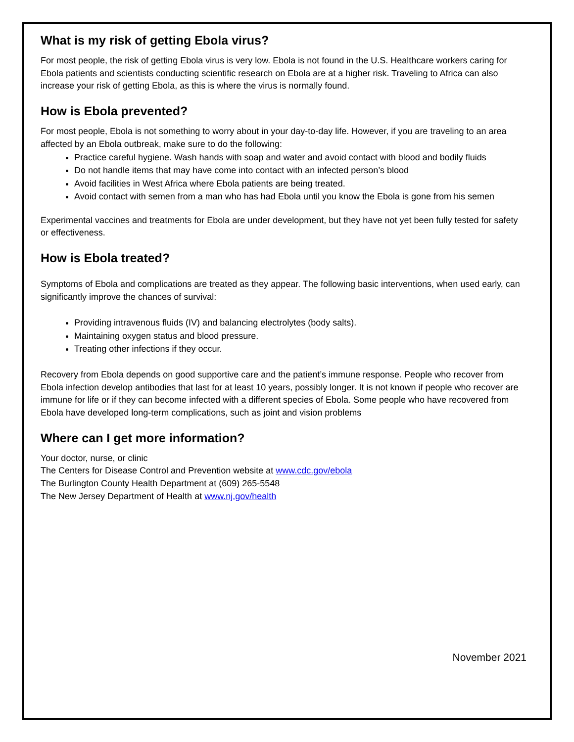What is my risk of getting Ebola virus?
For most people, the risk of getting Ebola virus is very low. Ebola is not found in the U.S. Healthcare workers caring for Ebola patients and scientists conducting scientific research on Ebola are at a higher risk. Traveling to Africa can also increase your risk of getting Ebola, as this is where the virus is normally found.
How is Ebola prevented?
For most people, Ebola is not something to worry about in your day-to-day life. However, if you are traveling to an area affected by an Ebola outbreak, make sure to do the following:
Practice careful hygiene. Wash hands with soap and water and avoid contact with blood and bodily fluids
Do not handle items that may have come into contact with an infected person’s blood
Avoid facilities in West Africa where Ebola patients are being treated.
Avoid contact with semen from a man who has had Ebola until you know the Ebola is gone from his semen
Experimental vaccines and treatments for Ebola are under development, but they have not yet been fully tested for safety or effectiveness.
How is Ebola treated?
Symptoms of Ebola and complications are treated as they appear. The following basic interventions, when used early, can significantly improve the chances of survival:
Providing intravenous fluids (IV) and balancing electrolytes (body salts).
Maintaining oxygen status and blood pressure.
Treating other infections if they occur.
Recovery from Ebola depends on good supportive care and the patient’s immune response. People who recover from Ebola infection develop antibodies that last for at least 10 years, possibly longer. It is not known if people who recover are immune for life or if they can become infected with a different species of Ebola. Some people who have recovered from Ebola have developed long-term complications, such as joint and vision problems
Where can I get more information?
Your doctor, nurse, or clinic
The Centers for Disease Control and Prevention website at www.cdc.gov/ebola
The Burlington County Health Department at (609) 265-5548
The New Jersey Department of Health at www.nj.gov/health
November 2021